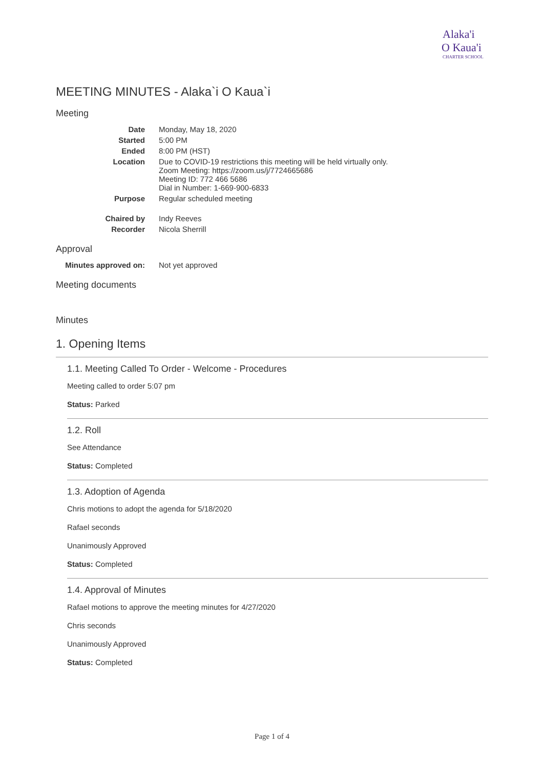Alaka'i
O Kaua'i
CHARTER SCHOOL
MEETING MINUTES - Alaka`i O Kaua`i
Meeting
| Date | Monday, May 18, 2020 |
| Started | 5:00 PM |
| Ended | 8:00 PM (HST) |
| Location | Due to COVID-19 restrictions this meeting will be held virtually only. Zoom Meeting: https://zoom.us/j/7724665686 Meeting ID: 772 466 5686 Dial in Number: 1-669-900-6833 |
| Purpose | Regular scheduled meeting |
| Chaired by | Indy Reeves |
| Recorder | Nicola Sherrill |
Approval
| Minutes approved on: | Not yet approved |
Meeting documents
Minutes
1. Opening Items
1.1. Meeting Called To Order - Welcome - Procedures
Meeting called to order 5:07 pm
Status: Parked
1.2. Roll
See Attendance
Status: Completed
1.3. Adoption of Agenda
Chris motions to adopt the agenda for 5/18/2020
Rafael seconds
Unanimously Approved
Status: Completed
1.4. Approval of Minutes
Rafael motions to approve the meeting minutes for 4/27/2020
Chris seconds
Unanimously Approved
Status: Completed
Page 1 of 4